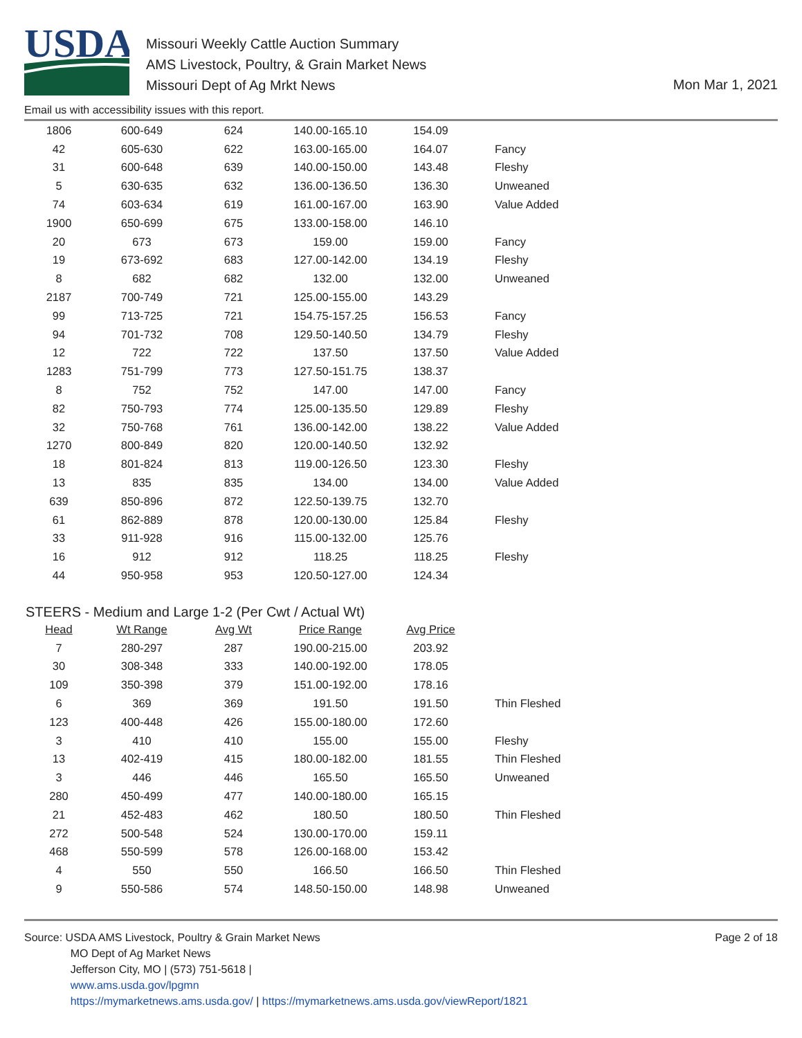USDA
Missouri Weekly Cattle Auction Summary
AMS Livestock, Poultry, & Grain Market News
Missouri Dept of Ag Mrkt News
Mon Mar 1, 2021
Email us with accessibility issues with this report.
| 1806 | 600-649 | 624 | 140.00-165.10 | 154.09 | |
| 42 | 605-630 | 622 | 163.00-165.00 | 164.07 | Fancy |
| 31 | 600-648 | 639 | 140.00-150.00 | 143.48 | Fleshy |
| 5 | 630-635 | 632 | 136.00-136.50 | 136.30 | Unweaned |
| 74 | 603-634 | 619 | 161.00-167.00 | 163.90 | Value Added |
| 1900 | 650-699 | 675 | 133.00-158.00 | 146.10 | |
| 20 | 673 | 673 | 159.00 | 159.00 | Fancy |
| 19 | 673-692 | 683 | 127.00-142.00 | 134.19 | Fleshy |
| 8 | 682 | 682 | 132.00 | 132.00 | Unweaned |
| 2187 | 700-749 | 721 | 125.00-155.00 | 143.29 | |
| 99 | 713-725 | 721 | 154.75-157.25 | 156.53 | Fancy |
| 94 | 701-732 | 708 | 129.50-140.50 | 134.79 | Fleshy |
| 12 | 722 | 722 | 137.50 | 137.50 | Value Added |
| 1283 | 751-799 | 773 | 127.50-151.75 | 138.37 | |
| 8 | 752 | 752 | 147.00 | 147.00 | Fancy |
| 82 | 750-793 | 774 | 125.00-135.50 | 129.89 | Fleshy |
| 32 | 750-768 | 761 | 136.00-142.00 | 138.22 | Value Added |
| 1270 | 800-849 | 820 | 120.00-140.50 | 132.92 | |
| 18 | 801-824 | 813 | 119.00-126.50 | 123.30 | Fleshy |
| 13 | 835 | 835 | 134.00 | 134.00 | Value Added |
| 639 | 850-896 | 872 | 122.50-139.75 | 132.70 | |
| 61 | 862-889 | 878 | 120.00-130.00 | 125.84 | Fleshy |
| 33 | 911-928 | 916 | 115.00-132.00 | 125.76 | |
| 16 | 912 | 912 | 118.25 | 118.25 | Fleshy |
| 44 | 950-958 | 953 | 120.50-127.00 | 124.34 | |
STEERS - Medium and Large 1-2 (Per Cwt / Actual Wt)
| Head | Wt Range | Avg Wt | Price Range | Avg Price | |
| --- | --- | --- | --- | --- | --- |
| 7 | 280-297 | 287 | 190.00-215.00 | 203.92 | |
| 30 | 308-348 | 333 | 140.00-192.00 | 178.05 | |
| 109 | 350-398 | 379 | 151.00-192.00 | 178.16 | |
| 6 | 369 | 369 | 191.50 | 191.50 | Thin Fleshed |
| 123 | 400-448 | 426 | 155.00-180.00 | 172.60 | |
| 3 | 410 | 410 | 155.00 | 155.00 | Fleshy |
| 13 | 402-419 | 415 | 180.00-182.00 | 181.55 | Thin Fleshed |
| 3 | 446 | 446 | 165.50 | 165.50 | Unweaned |
| 280 | 450-499 | 477 | 140.00-180.00 | 165.15 | |
| 21 | 452-483 | 462 | 180.50 | 180.50 | Thin Fleshed |
| 272 | 500-548 | 524 | 130.00-170.00 | 159.11 | |
| 468 | 550-599 | 578 | 126.00-168.00 | 153.42 | |
| 4 | 550 | 550 | 166.50 | 166.50 | Thin Fleshed |
| 9 | 550-586 | 574 | 148.50-150.00 | 148.98 | Unweaned |
Source: USDA AMS Livestock, Poultry & Grain Market News
MO Dept of Ag Market News
Jefferson City, MO | (573) 751-5618 |
www.ams.usda.gov/lpgmn
https://mymarketnews.ams.usda.gov/ | https://mymarketnews.ams.usda.gov/viewReport/1821
Page 2 of 18